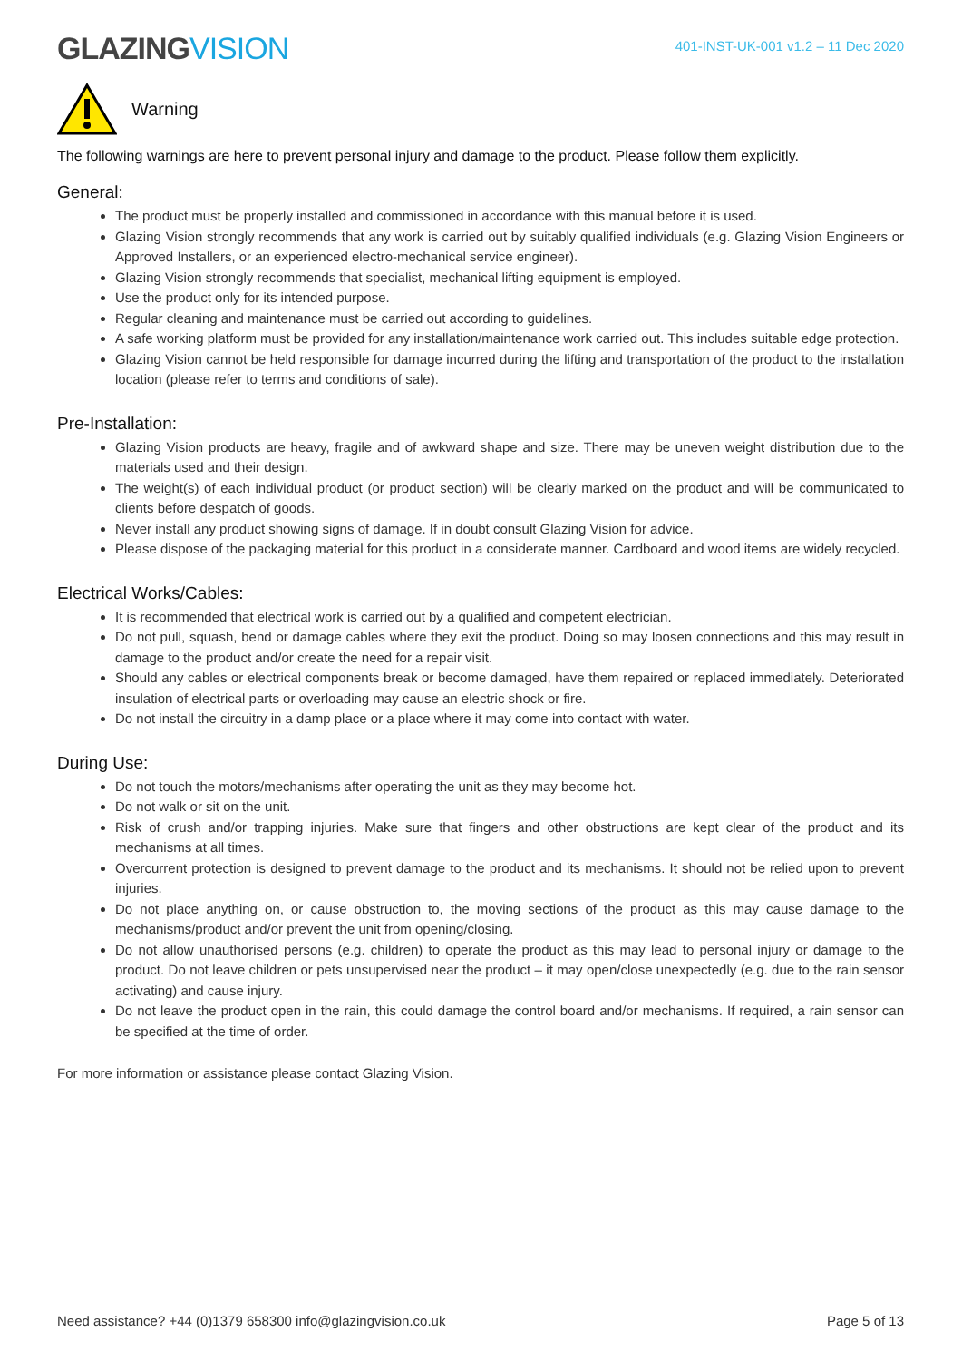GLAZINGVISION
401-INST-UK-001 v1.2 – 11 Dec 2020
Warning
The following warnings are here to prevent personal injury and damage to the product. Please follow them explicitly.
General:
The product must be properly installed and commissioned in accordance with this manual before it is used.
Glazing Vision strongly recommends that any work is carried out by suitably qualified individuals (e.g. Glazing Vision Engineers or Approved Installers, or an experienced electro-mechanical service engineer).
Glazing Vision strongly recommends that specialist, mechanical lifting equipment is employed.
Use the product only for its intended purpose.
Regular cleaning and maintenance must be carried out according to guidelines.
A safe working platform must be provided for any installation/maintenance work carried out. This includes suitable edge protection.
Glazing Vision cannot be held responsible for damage incurred during the lifting and transportation of the product to the installation location (please refer to terms and conditions of sale).
Pre-Installation:
Glazing Vision products are heavy, fragile and of awkward shape and size. There may be uneven weight distribution due to the materials used and their design.
The weight(s) of each individual product (or product section) will be clearly marked on the product and will be communicated to clients before despatch of goods.
Never install any product showing signs of damage. If in doubt consult Glazing Vision for advice.
Please dispose of the packaging material for this product in a considerate manner. Cardboard and wood items are widely recycled.
Electrical Works/Cables:
It is recommended that electrical work is carried out by a qualified and competent electrician.
Do not pull, squash, bend or damage cables where they exit the product. Doing so may loosen connections and this may result in damage to the product and/or create the need for a repair visit.
Should any cables or electrical components break or become damaged, have them repaired or replaced immediately. Deteriorated insulation of electrical parts or overloading may cause an electric shock or fire.
Do not install the circuitry in a damp place or a place where it may come into contact with water.
During Use:
Do not touch the motors/mechanisms after operating the unit as they may become hot.
Do not walk or sit on the unit.
Risk of crush and/or trapping injuries. Make sure that fingers and other obstructions are kept clear of the product and its mechanisms at all times.
Overcurrent protection is designed to prevent damage to the product and its mechanisms. It should not be relied upon to prevent injuries.
Do not place anything on, or cause obstruction to, the moving sections of the product as this may cause damage to the mechanisms/product and/or prevent the unit from opening/closing.
Do not allow unauthorised persons (e.g. children) to operate the product as this may lead to personal injury or damage to the product. Do not leave children or pets unsupervised near the product – it may open/close unexpectedly (e.g. due to the rain sensor activating) and cause injury.
Do not leave the product open in the rain, this could damage the control board and/or mechanisms. If required, a rain sensor can be specified at the time of order.
For more information or assistance please contact Glazing Vision.
Need assistance? +44 (0)1379 658300 info@glazingvision.co.uk Page 5 of 13